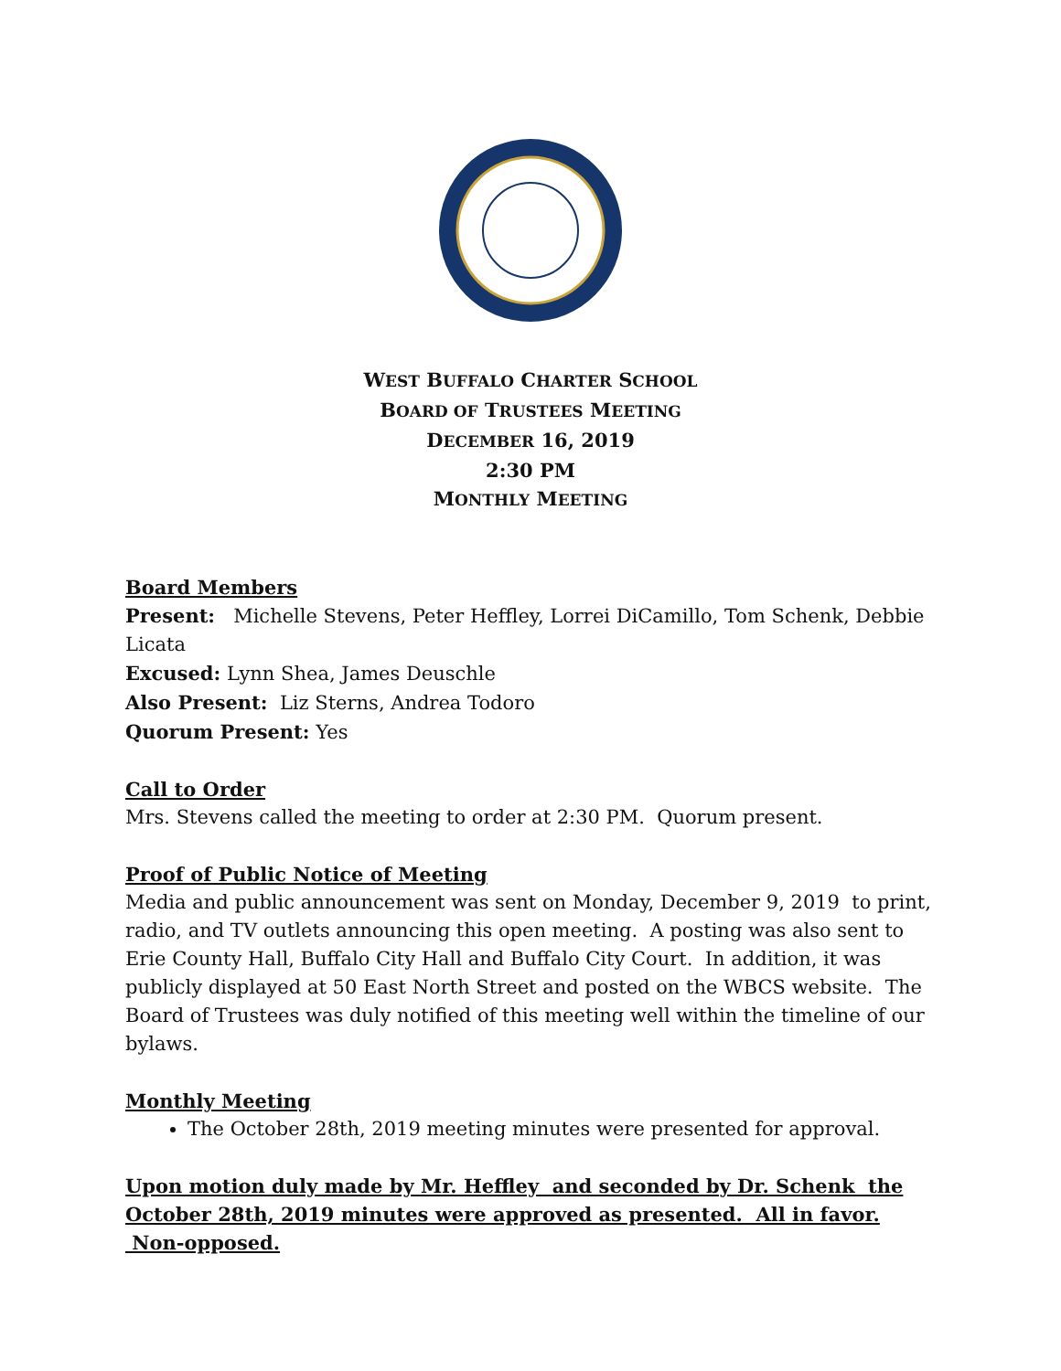WEST BUFFALO CHARTER SCHOOL
BOARD OF TRUSTEES MEETING
DECEMBER 16, 2019
2:30 PM
MONTHLY MEETING
Board Members
Present: Michelle Stevens, Peter Heffley, Lorrei DiCamillo, Tom Schenk, Debbie Licata
Excused: Lynn Shea, James Deuschle
Also Present: Liz Sterns, Andrea Todoro
Quorum Present: Yes
Call to Order
Mrs. Stevens called the meeting to order at 2:30 PM. Quorum present.
Proof of Public Notice of Meeting
Media and public announcement was sent on Monday, December 9, 2019 to print, radio, and TV outlets announcing this open meeting. A posting was also sent to Erie County Hall, Buffalo City Hall and Buffalo City Court. In addition, it was publicly displayed at 50 East North Street and posted on the WBCS website. The Board of Trustees was duly notified of this meeting well within the timeline of our bylaws.
Monthly Meeting
The October 28th, 2019 meeting minutes were presented for approval.
Upon motion duly made by Mr. Heffley and seconded by Dr. Schenk the October 28th, 2019 minutes were approved as presented. All in favor. Non-opposed.